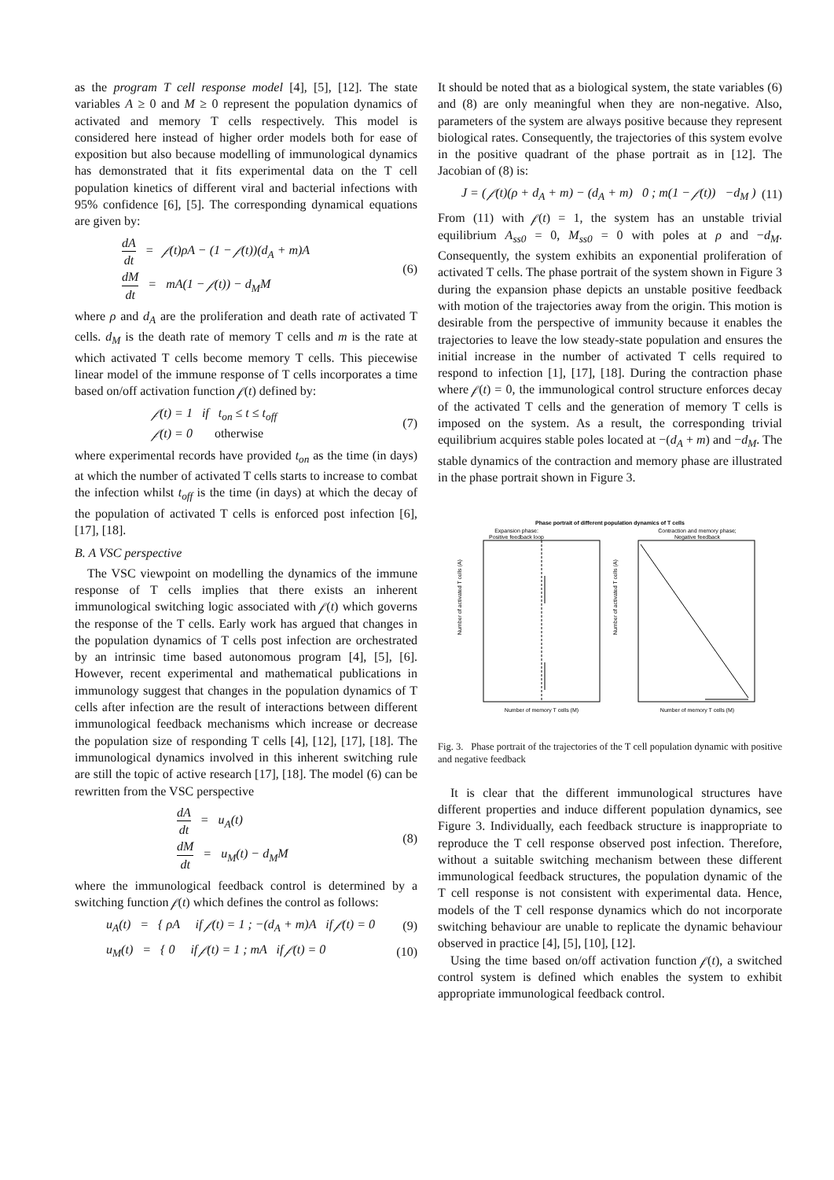as the program T cell response model [4], [5], [12]. The state variables A ≥ 0 and M ≥ 0 represent the population dynamics of activated and memory T cells respectively. This model is considered here instead of higher order models both for ease of exposition but also because modelling of immunological dynamics has demonstrated that it fits experimental data on the T cell population kinetics of different viral and bacterial infections with 95% confidence [6], [5]. The corresponding dynamical equations are given by:
dA dt = 𝒻(t)ρA − (1 − 𝒻(t))(d<sub>A</sub> + m)A
dM dt = mA(1 − 𝒻(t)) − d<sub>M</sub>M
(6)
where ρ and d<sub>A</sub> are the proliferation and death rate of activated T cells. d<sub>M</sub> is the death rate of memory T cells and m is the rate at which activated T cells become memory T cells. This piecewise linear model of the immune response of T cells incorporates a time based on/off activation function 𝒻(t) defined by:
𝒻(t) = 1 if t<sub>on</sub> ≤ t ≤ t<sub>off</sub>
𝒻(t) = 0 otherwise
(7)
where experimental records have provided t<sub>on</sub> as the time (in days) at which the number of activated T cells starts to increase to combat the infection whilst t<sub>off</sub> is the time (in days) at which the decay of the population of activated T cells is enforced post infection [6], [17], [18].
B. A VSC perspective
The VSC viewpoint on modelling the dynamics of the immune response of T cells implies that there exists an inherent immunological switching logic associated with 𝒻(t) which governs the response of the T cells. Early work has argued that changes in the population dynamics of T cells post infection are orchestrated by an intrinsic time based autonomous program [4], [5], [6]. However, recent experimental and mathematical publications in immunology suggest that changes in the population dynamics of T cells after infection are the result of interactions between different immunological feedback mechanisms which increase or decrease the population size of responding T cells [4], [12], [17], [18]. The immunological dynamics involved in this inherent switching rule are still the topic of active research [17], [18]. The model (6) can be rewritten from the VSC perspective
dA dt = u<sub>A</sub>(t)
dM dt = u<sub>M</sub>(t) − d<sub>M</sub>M
(8)
where the immunological feedback control is determined by a switching function 𝒻(t) which defines the control as follows:
u<sub>A</sub>(t) = { ρA if 𝒻(t) = 1 ; −(d<sub>A</sub> + m)A if 𝒻(t) = 0
(9)
u<sub>M</sub>(t) = { 0 if 𝒻(t) = 1 ; mA if 𝒻(t) = 0
(10)
It should be noted that as a biological system, the state variables (6) and (8) are only meaningful when they are non-negative. Also, parameters of the system are always positive because they represent biological rates. Consequently, the trajectories of this system evolve in the positive quadrant of the phase portrait as in [12]. The Jacobian of (8) is:
J = ( 𝒻(t)(ρ + d<sub>A</sub> + m) − (d<sub>A</sub> + m) 0 ; m(1 − 𝒻(t)) −d<sub>M</sub> )
(11)
From (11) with 𝒻(t) = 1, the system has an unstable trivial equilibrium A<sub>ss0</sub> = 0, M<sub>ss0</sub> = 0 with poles at ρ and −d<sub>M</sub>. Consequently, the system exhibits an exponential proliferation of activated T cells. The phase portrait of the system shown in Figure 3 during the expansion phase depicts an unstable positive feedback with motion of the trajectories away from the origin. This motion is desirable from the perspective of immunity because it enables the trajectories to leave the low steady-state population and ensures the initial increase in the number of activated T cells required to respond to infection [1], [17], [18]. During the contraction phase where 𝒻(t) = 0, the immunological control structure enforces decay of the activated T cells and the generation of memory T cells is imposed on the system. As a result, the corresponding trivial equilibrium acquires stable poles located at −(d<sub>A</sub> + m) and −d<sub>M</sub>. The stable dynamics of the contraction and memory phase are illustrated in the phase portrait shown in Figure 3.
Phase portrait of different population dynamics of T cells
Expansion phase:
Positive feedback loop
Contraction and memory phase;
Negative feedback
Number of activated T cells (A)
Number of activated T cells (A)
Number of memory T cells (M)
Number of memory T cells (M)
Fig. 3. Phase portrait of the trajectories of the T cell population dynamic with positive and negative feedback
It is clear that the different immunological structures have different properties and induce different population dynamics, see Figure 3. Individually, each feedback structure is inappropriate to reproduce the T cell response observed post infection. Therefore, without a suitable switching mechanism between these different immunological feedback structures, the population dynamic of the T cell response is not consistent with experimental data. Hence, models of the T cell response dynamics which do not incorporate switching behaviour are unable to replicate the dynamic behaviour observed in practice [4], [5], [10], [12].
Using the time based on/off activation function 𝒻(t), a switched control system is defined which enables the system to exhibit appropriate immunological feedback control.